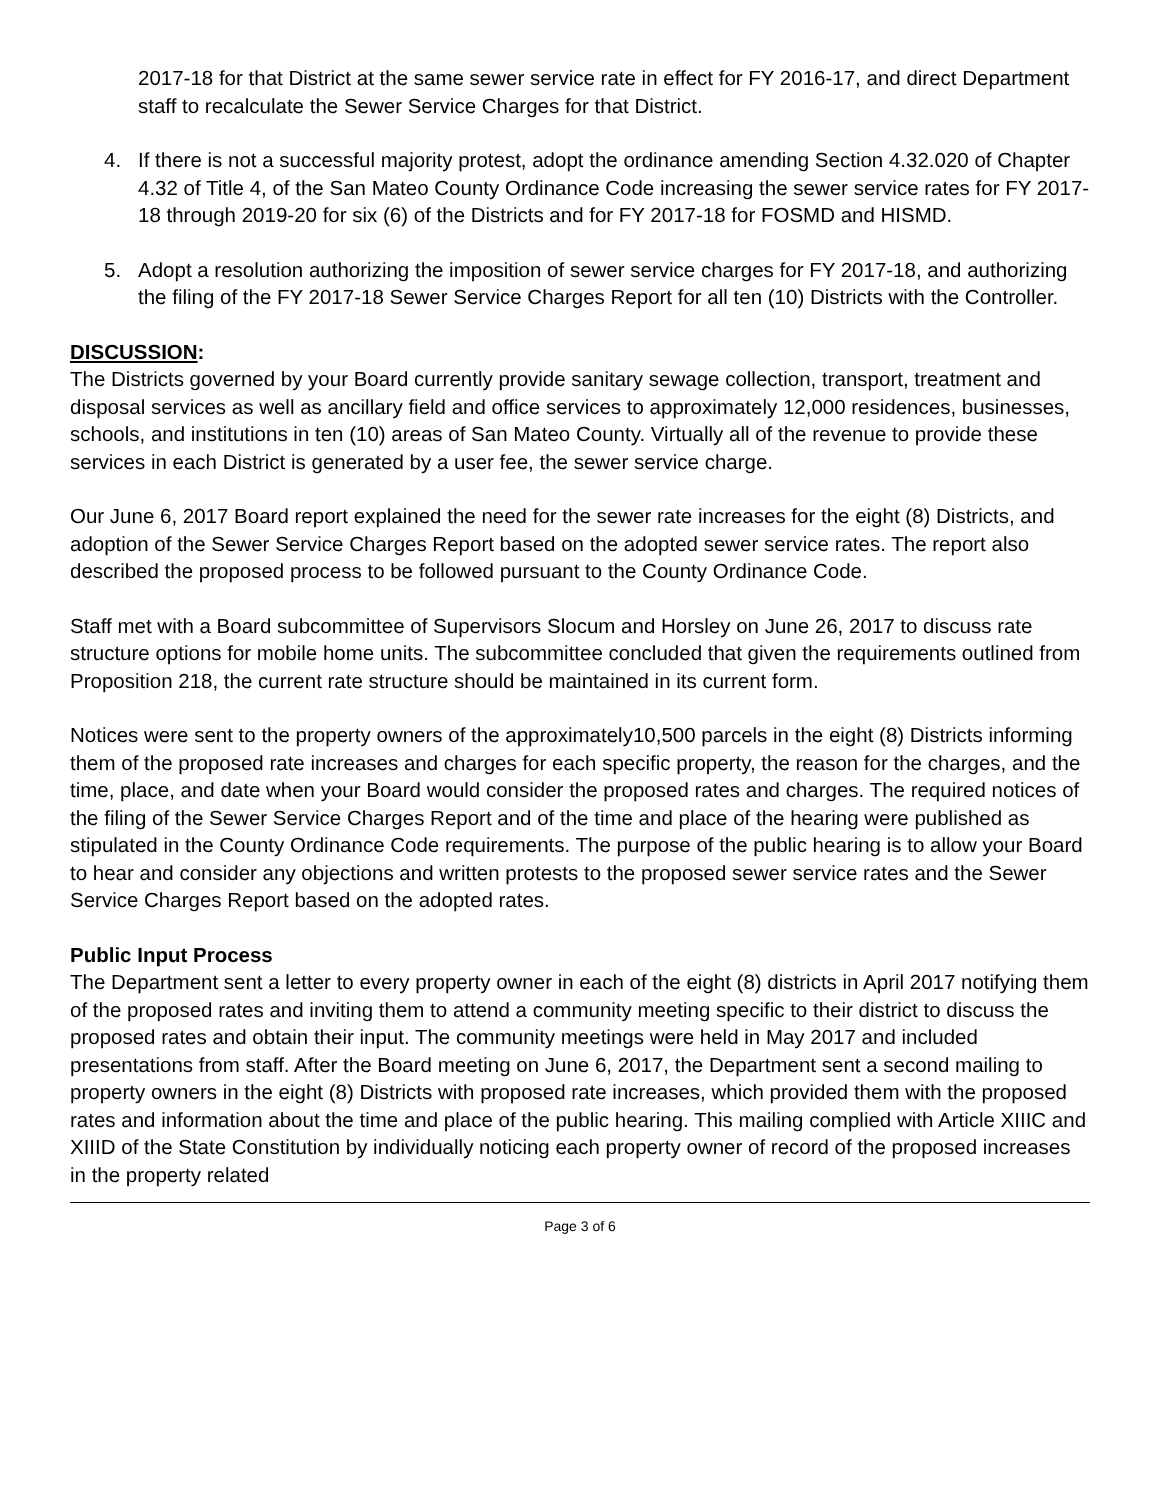2017-18 for that District at the same sewer service rate in effect for FY 2016-17, and direct Department staff to recalculate the Sewer Service Charges for that District.
4. If there is not a successful majority protest, adopt the ordinance amending Section 4.32.020 of Chapter 4.32 of Title 4, of the San Mateo County Ordinance Code increasing the sewer service rates for FY 2017-18 through 2019-20 for six (6) of the Districts and for FY 2017-18 for FOSMD and HISMD.
5. Adopt a resolution authorizing the imposition of sewer service charges for FY 2017-18, and authorizing the filing of the FY 2017-18 Sewer Service Charges Report for all ten (10) Districts with the Controller.
DISCUSSION:
The Districts governed by your Board currently provide sanitary sewage collection, transport, treatment and disposal services as well as ancillary field and office services to approximately 12,000 residences, businesses, schools, and institutions in ten (10) areas of San Mateo County. Virtually all of the revenue to provide these services in each District is generated by a user fee, the sewer service charge.
Our June 6, 2017 Board report explained the need for the sewer rate increases for the eight (8) Districts, and adoption of the Sewer Service Charges Report based on the adopted sewer service rates. The report also described the proposed process to be followed pursuant to the County Ordinance Code.
Staff met with a Board subcommittee of Supervisors Slocum and Horsley on June 26, 2017 to discuss rate structure options for mobile home units. The subcommittee concluded that given the requirements outlined from Proposition 218, the current rate structure should be maintained in its current form.
Notices were sent to the property owners of the approximately10,500 parcels in the eight (8) Districts informing them of the proposed rate increases and charges for each specific property, the reason for the charges, and the time, place, and date when your Board would consider the proposed rates and charges. The required notices of the filing of the Sewer Service Charges Report and of the time and place of the hearing were published as stipulated in the County Ordinance Code requirements. The purpose of the public hearing is to allow your Board to hear and consider any objections and written protests to the proposed sewer service rates and the Sewer Service Charges Report based on the adopted rates.
Public Input Process
The Department sent a letter to every property owner in each of the eight (8) districts in April 2017 notifying them of the proposed rates and inviting them to attend a community meeting specific to their district to discuss the proposed rates and obtain their input. The community meetings were held in May 2017 and included presentations from staff. After the Board meeting on June 6, 2017, the Department sent a second mailing to property owners in the eight (8) Districts with proposed rate increases, which provided them with the proposed rates and information about the time and place of the public hearing. This mailing complied with Article XIIIC and XIIID of the State Constitution by individually noticing each property owner of record of the proposed increases in the property related
Page 3 of 6